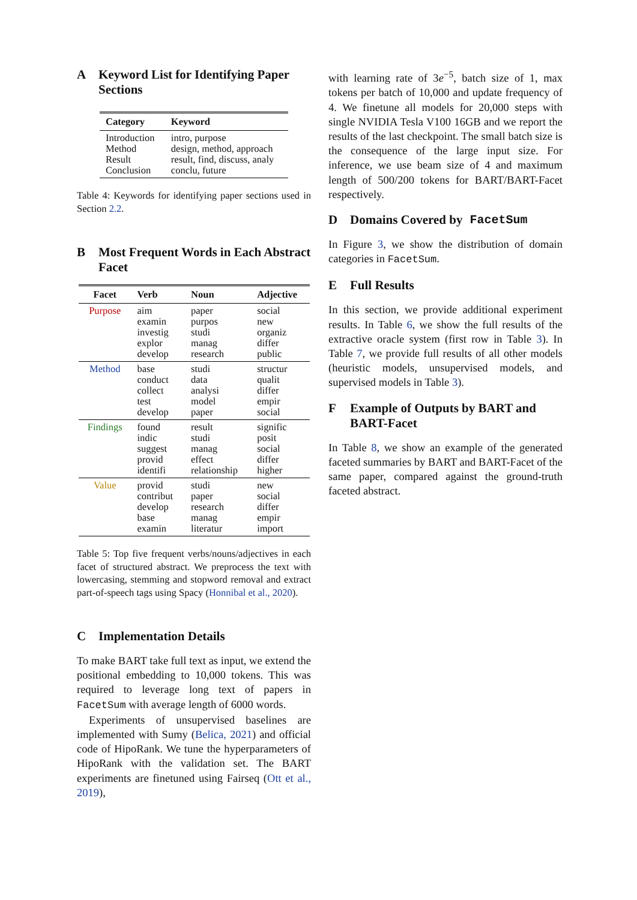A Keyword List for Identifying Paper Sections
| Category | Keyword |
| --- | --- |
| Introduction Method Result Conclusion | intro, purpose design, method, approach result, find, discuss, analy conclu, future |
Table 4: Keywords for identifying paper sections used in Section 2.2.
B Most Frequent Words in Each Abstract Facet
| Facet | Verb | Noun | Adjective |
| --- | --- | --- | --- |
| Purpose | aim examin investig explor develop | paper purpos studi manag research | social new organiz differ public |
| Method | base conduct collect test develop | studi data analysi model paper | structur qualit differ empir social |
| Findings | found indic suggest provid identifi | result studi manag effect relationship | signific posit social differ higher |
| Value | provid contribut develop base examin | studi paper research manag literatur | new social differ empir import |
Table 5: Top five frequent verbs/nouns/adjectives in each facet of structured abstract. We preprocess the text with lowercasing, stemming and stopword removal and extract part-of-speech tags using Spacy (Honnibal et al., 2020).
C Implementation Details
To make BART take full text as input, we extend the positional embedding to 10,000 tokens. This was required to leverage long text of papers in FacetSum with average length of 6000 words.
Experiments of unsupervised baselines are implemented with Sumy (Belica, 2021) and official code of HipoRank. We tune the hyperparameters of HipoRank with the validation set. The BART experiments are finetuned using Fairseq (Ott et al., 2019),
with learning rate of 3e<sup>−5</sup>, batch size of 1, max tokens per batch of 10,000 and update frequency of 4. We finetune all models for 20,000 steps with single NVIDIA Tesla V100 16GB and we report the results of the last checkpoint. The small batch size is the consequence of the large input size. For inference, we use beam size of 4 and maximum length of 500/200 tokens for BART/BART-Facet respectively.
D Domains Covered by FacetSum
In Figure 3, we show the distribution of domain categories in FacetSum.
E Full Results
In this section, we provide additional experiment results. In Table 6, we show the full results of the extractive oracle system (first row in Table 3). In Table 7, we provide full results of all other models (heuristic models, unsupervised models, and supervised models in Table 3).
F Example of Outputs by BART and BART-Facet
In Table 8, we show an example of the generated faceted summaries by BART and BART-Facet of the same paper, compared against the ground-truth faceted abstract.